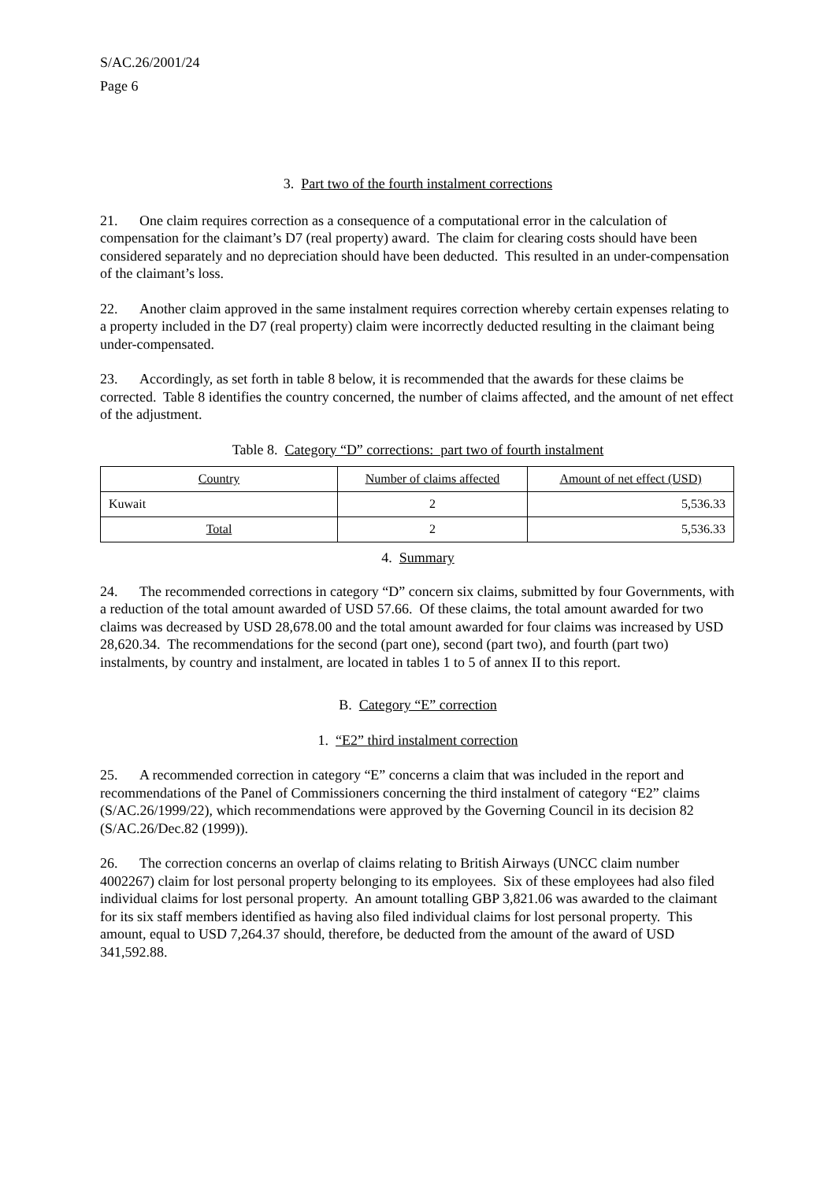S/AC.26/2001/24
Page 6
3. Part two of the fourth instalment corrections
21. One claim requires correction as a consequence of a computational error in the calculation of compensation for the claimant’s D7 (real property) award. The claim for clearing costs should have been considered separately and no depreciation should have been deducted. This resulted in an under-compensation of the claimant’s loss.
22. Another claim approved in the same instalment requires correction whereby certain expenses relating to a property included in the D7 (real property) claim were incorrectly deducted resulting in the claimant being under-compensated.
23. Accordingly, as set forth in table 8 below, it is recommended that the awards for these claims be corrected. Table 8 identifies the country concerned, the number of claims affected, and the amount of net effect of the adjustment.
Table 8. Category “D” corrections: part two of fourth instalment
| Country | Number of claims affected | Amount of net effect (USD) |
| --- | --- | --- |
| Kuwait | 2 | 5,536.33 |
| Total | 2 | 5,536.33 |
4. Summary
24. The recommended corrections in category “D” concern six claims, submitted by four Governments, with a reduction of the total amount awarded of USD 57.66. Of these claims, the total amount awarded for two claims was decreased by USD 28,678.00 and the total amount awarded for four claims was increased by USD 28,620.34. The recommendations for the second (part one), second (part two), and fourth (part two) instalments, by country and instalment, are located in tables 1 to 5 of annex II to this report.
B. Category “E” correction
1. “E2” third instalment correction
25. A recommended correction in category “E” concerns a claim that was included in the report and recommendations of the Panel of Commissioners concerning the third instalment of category “E2” claims (S/AC.26/1999/22), which recommendations were approved by the Governing Council in its decision 82 (S/AC.26/Dec.82 (1999)).
26. The correction concerns an overlap of claims relating to British Airways (UNCC claim number 4002267) claim for lost personal property belonging to its employees. Six of these employees had also filed individual claims for lost personal property. An amount totalling GBP 3,821.06 was awarded to the claimant for its six staff members identified as having also filed individual claims for lost personal property. This amount, equal to USD 7,264.37 should, therefore, be deducted from the amount of the award of USD 341,592.88.